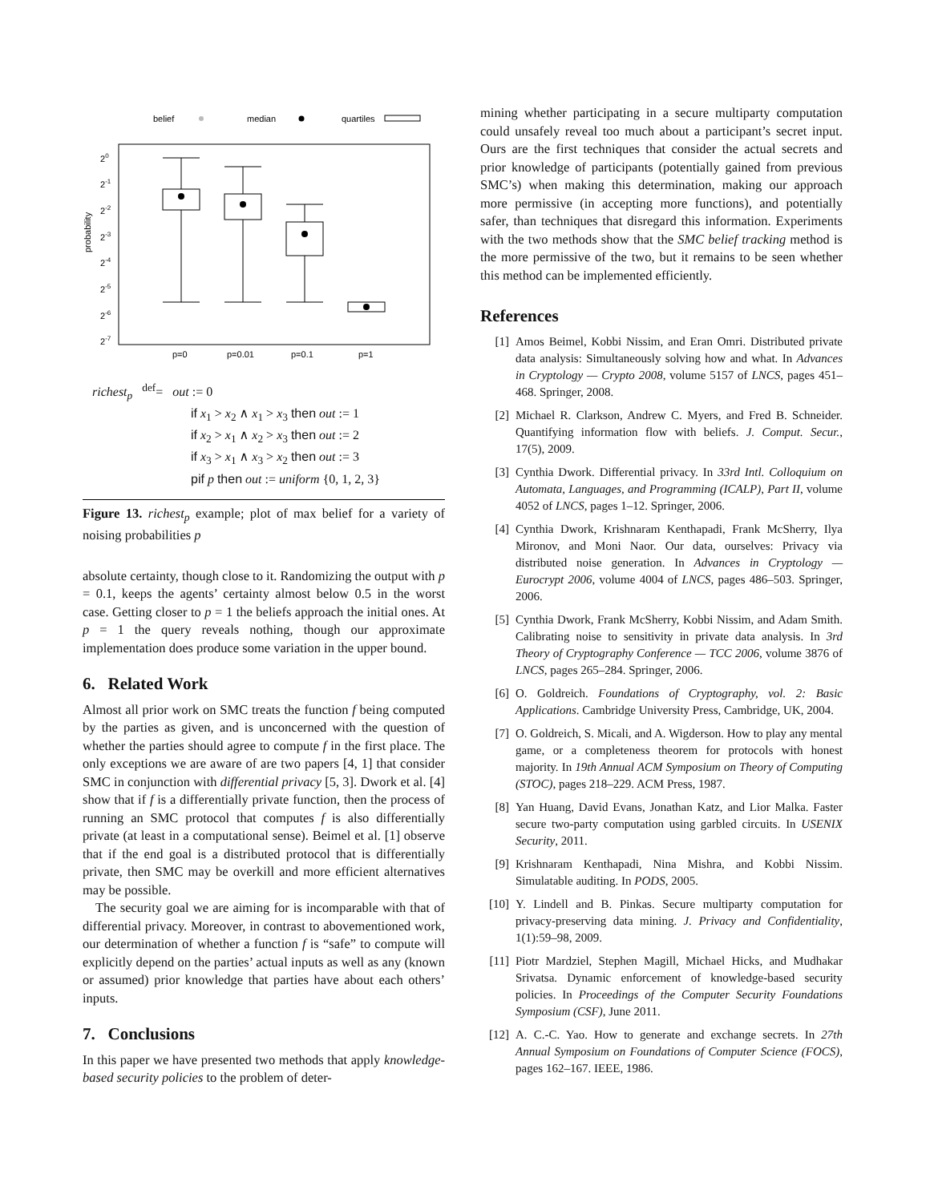belief
median
quartiles
probability
20
2-1
2-2
2-3
2-4
2-5
2-6
2-7
p=0
p=0.01
p=0.1
p=1
richest<sub>p</sub> <sup>def</sup>= out := 0
if x<sub>1</sub> > x<sub>2</sub> ∧ x<sub>1</sub> > x<sub>3</sub> then out := 1
if x<sub>2</sub> > x<sub>1</sub> ∧ x<sub>2</sub> > x<sub>3</sub> then out := 2
if x<sub>3</sub> > x<sub>1</sub> ∧ x<sub>3</sub> > x<sub>2</sub> then out := 3
pif p then out := uniform {0, 1, 2, 3}
Figure 13. richest<sub>p</sub> example; plot of max belief for a variety of noising probabilities p
absolute certainty, though close to it. Randomizing the output with p = 0.1, keeps the agents’ certainty almost below 0.5 in the worst case. Getting closer to p = 1 the beliefs approach the initial ones. At p = 1 the query reveals nothing, though our approximate implementation does produce some variation in the upper bound.
6. Related Work
Almost all prior work on SMC treats the function f being computed by the parties as given, and is unconcerned with the question of whether the parties should agree to compute f in the first place. The only exceptions we are aware of are two papers [4, 1] that consider SMC in conjunction with differential privacy [5, 3]. Dwork et al. [4] show that if f is a differentially private function, then the process of running an SMC protocol that computes f is also differentially private (at least in a computational sense). Beimel et al. [1] observe that if the end goal is a distributed protocol that is differentially private, then SMC may be overkill and more efficient alternatives may be possible.
The security goal we are aiming for is incomparable with that of differential privacy. Moreover, in contrast to abovementioned work, our determination of whether a function f is “safe” to compute will explicitly depend on the parties’ actual inputs as well as any (known or assumed) prior knowledge that parties have about each others’ inputs.
7. Conclusions
In this paper we have presented two methods that apply knowledge-based security policies to the problem of deter-
mining whether participating in a secure multiparty computation could unsafely reveal too much about a participant’s secret input. Ours are the first techniques that consider the actual secrets and prior knowledge of participants (potentially gained from previous SMC’s) when making this determination, making our approach more permissive (in accepting more functions), and potentially safer, than techniques that disregard this information. Experiments with the two methods show that the SMC belief tracking method is the more permissive of the two, but it remains to be seen whether this method can be implemented efficiently.
References
[1] Amos Beimel, Kobbi Nissim, and Eran Omri. Distributed private data analysis: Simultaneously solving how and what. In Advances in Cryptology — Crypto 2008, volume 5157 of LNCS, pages 451–468. Springer, 2008.
[2] Michael R. Clarkson, Andrew C. Myers, and Fred B. Schneider. Quantifying information flow with beliefs. J. Comput. Secur., 17(5), 2009.
[3] Cynthia Dwork. Differential privacy. In 33rd Intl. Colloquium on Automata, Languages, and Programming (ICALP), Part II, volume 4052 of LNCS, pages 1–12. Springer, 2006.
[4] Cynthia Dwork, Krishnaram Kenthapadi, Frank McSherry, Ilya Mironov, and Moni Naor. Our data, ourselves: Privacy via distributed noise generation. In Advances in Cryptology — Eurocrypt 2006, volume 4004 of LNCS, pages 486–503. Springer, 2006.
[5] Cynthia Dwork, Frank McSherry, Kobbi Nissim, and Adam Smith. Calibrating noise to sensitivity in private data analysis. In 3rd Theory of Cryptography Conference — TCC 2006, volume 3876 of LNCS, pages 265–284. Springer, 2006.
[6] O. Goldreich. Foundations of Cryptography, vol. 2: Basic Applications. Cambridge University Press, Cambridge, UK, 2004.
[7] O. Goldreich, S. Micali, and A. Wigderson. How to play any mental game, or a completeness theorem for protocols with honest majority. In 19th Annual ACM Symposium on Theory of Computing (STOC), pages 218–229. ACM Press, 1987.
[8] Yan Huang, David Evans, Jonathan Katz, and Lior Malka. Faster secure two-party computation using garbled circuits. In USENIX Security, 2011.
[9] Krishnaram Kenthapadi, Nina Mishra, and Kobbi Nissim. Simulatable auditing. In PODS, 2005.
[10] Y. Lindell and B. Pinkas. Secure multiparty computation for privacy-preserving data mining. J. Privacy and Confidentiality, 1(1):59–98, 2009.
[11] Piotr Mardziel, Stephen Magill, Michael Hicks, and Mudhakar Srivatsa. Dynamic enforcement of knowledge-based security policies. In Proceedings of the Computer Security Foundations Symposium (CSF), June 2011.
[12] A. C.-C. Yao. How to generate and exchange secrets. In 27th Annual Symposium on Foundations of Computer Science (FOCS), pages 162–167. IEEE, 1986.